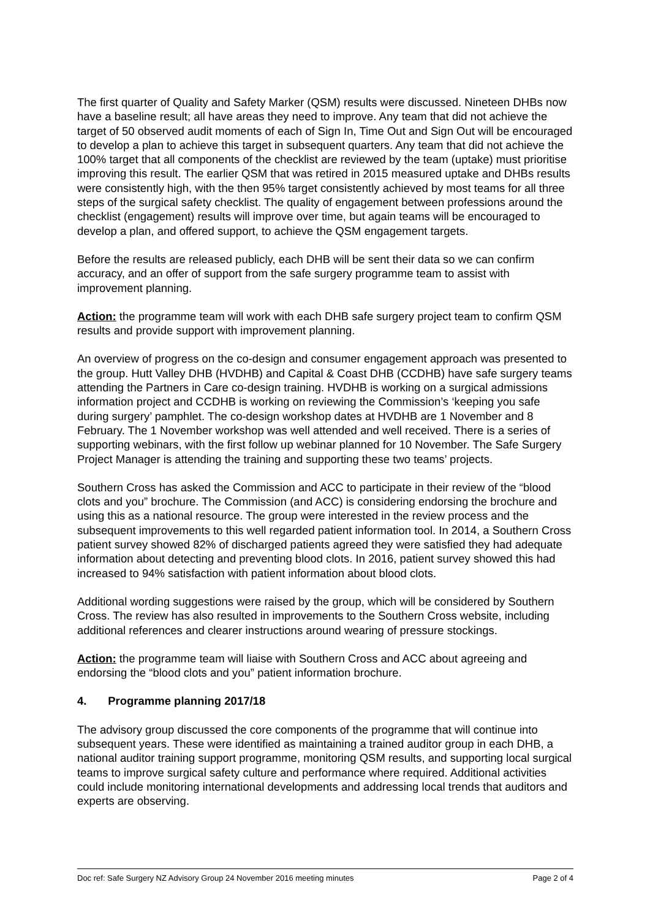The first quarter of Quality and Safety Marker (QSM) results were discussed. Nineteen DHBs now have a baseline result; all have areas they need to improve. Any team that did not achieve the target of 50 observed audit moments of each of Sign In, Time Out and Sign Out will be encouraged to develop a plan to achieve this target in subsequent quarters. Any team that did not achieve the 100% target that all components of the checklist are reviewed by the team (uptake) must prioritise improving this result. The earlier QSM that was retired in 2015 measured uptake and DHBs results were consistently high, with the then 95% target consistently achieved by most teams for all three steps of the surgical safety checklist. The quality of engagement between professions around the checklist (engagement) results will improve over time, but again teams will be encouraged to develop a plan, and offered support, to achieve the QSM engagement targets.
Before the results are released publicly, each DHB will be sent their data so we can confirm accuracy, and an offer of support from the safe surgery programme team to assist with improvement planning.
Action: the programme team will work with each DHB safe surgery project team to confirm QSM results and provide support with improvement planning.
An overview of progress on the co-design and consumer engagement approach was presented to the group. Hutt Valley DHB (HVDHB) and Capital & Coast DHB (CCDHB) have safe surgery teams attending the Partners in Care co-design training. HVDHB is working on a surgical admissions information project and CCDHB is working on reviewing the Commission’s ‘keeping you safe during surgery’ pamphlet. The co-design workshop dates at HVDHB are 1 November and 8 February. The 1 November workshop was well attended and well received. There is a series of supporting webinars, with the first follow up webinar planned for 10 November. The Safe Surgery Project Manager is attending the training and supporting these two teams’ projects.
Southern Cross has asked the Commission and ACC to participate in their review of the “blood clots and you” brochure. The Commission (and ACC) is considering endorsing the brochure and using this as a national resource. The group were interested in the review process and the subsequent improvements to this well regarded patient information tool. In 2014, a Southern Cross patient survey showed 82% of discharged patients agreed they were satisfied they had adequate information about detecting and preventing blood clots. In 2016, patient survey showed this had increased to 94% satisfaction with patient information about blood clots.
Additional wording suggestions were raised by the group, which will be considered by Southern Cross. The review has also resulted in improvements to the Southern Cross website, including additional references and clearer instructions around wearing of pressure stockings.
Action: the programme team will liaise with Southern Cross and ACC about agreeing and endorsing the “blood clots and you” patient information brochure.
4. Programme planning 2017/18
The advisory group discussed the core components of the programme that will continue into subsequent years. These were identified as maintaining a trained auditor group in each DHB, a national auditor training support programme, monitoring QSM results, and supporting local surgical teams to improve surgical safety culture and performance where required. Additional activities could include monitoring international developments and addressing local trends that auditors and experts are observing.
Doc ref: Safe Surgery NZ Advisory Group 24 November 2016 meeting minutes Page 2 of 4